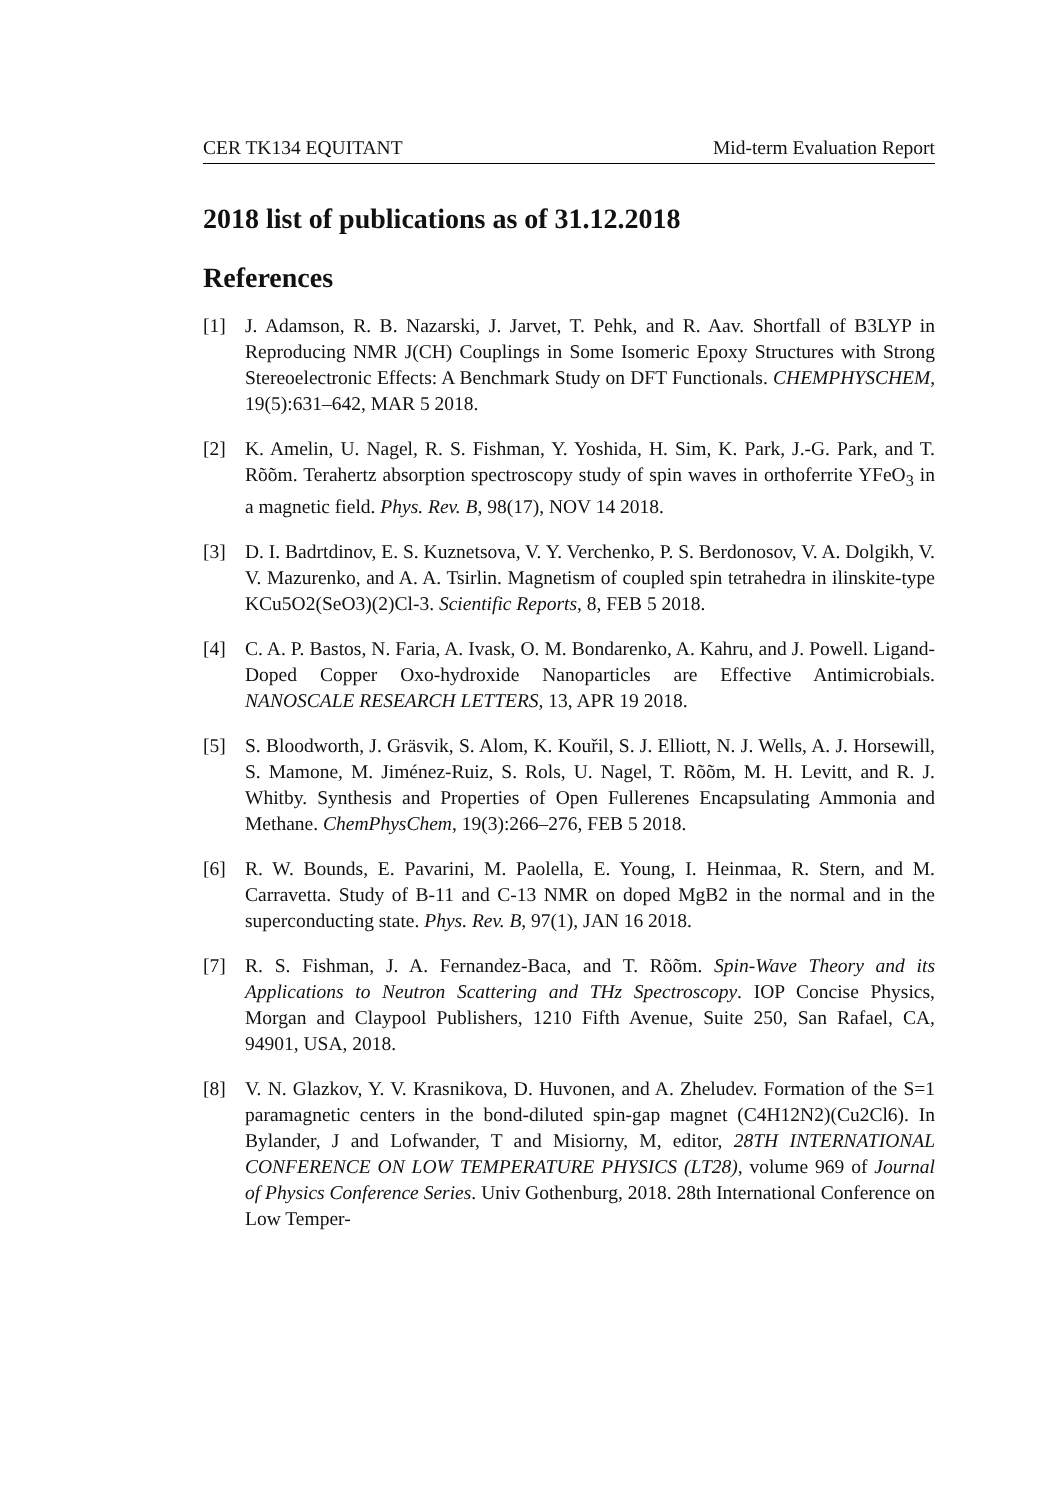CER TK134 EQUITANT Mid-term Evaluation Report
2018 list of publications as of 31.12.2018
References
[1] J. Adamson, R. B. Nazarski, J. Jarvet, T. Pehk, and R. Aav. Shortfall of B3LYP in Reproducing NMR J(CH) Couplings in Some Isomeric Epoxy Structures with Strong Stereoelectronic Effects: A Benchmark Study on DFT Functionals. CHEMPHYSCHEM, 19(5):631–642, MAR 5 2018.
[2] K. Amelin, U. Nagel, R. S. Fishman, Y. Yoshida, H. Sim, K. Park, J.-G. Park, and T. Rõõm. Terahertz absorption spectroscopy study of spin waves in orthoferrite YFeO<sub>3</sub> in a magnetic field. Phys. Rev. B, 98(17), NOV 14 2018.
[3] D. I. Badrtdinov, E. S. Kuznetsova, V. Y. Verchenko, P. S. Berdonosov, V. A. Dolgikh, V. V. Mazurenko, and A. A. Tsirlin. Magnetism of coupled spin tetrahedra in ilinskite-type KCu5O2(SeO3)(2)Cl-3. Scientific Reports, 8, FEB 5 2018.
[4] C. A. P. Bastos, N. Faria, A. Ivask, O. M. Bondarenko, A. Kahru, and J. Powell. Ligand-Doped Copper Oxo-hydroxide Nanoparticles are Effective Antimicrobials. NANOSCALE RESEARCH LETTERS, 13, APR 19 2018.
[5] S. Bloodworth, J. Gräsvik, S. Alom, K. Kouřil, S. J. Elliott, N. J. Wells, A. J. Horsewill, S. Mamone, M. Jiménez-Ruiz, S. Rols, U. Nagel, T. Rõõm, M. H. Levitt, and R. J. Whitby. Synthesis and Properties of Open Fullerenes Encapsulating Ammonia and Methane. ChemPhysChem, 19(3):266–276, FEB 5 2018.
[6] R. W. Bounds, E. Pavarini, M. Paolella, E. Young, I. Heinmaa, R. Stern, and M. Carravetta. Study of B-11 and C-13 NMR on doped MgB2 in the normal and in the superconducting state. Phys. Rev. B, 97(1), JAN 16 2018.
[7] R. S. Fishman, J. A. Fernandez-Baca, and T. Rõõm. Spin-Wave Theory and its Applications to Neutron Scattering and THz Spectroscopy. IOP Concise Physics, Morgan and Claypool Publishers, 1210 Fifth Avenue, Suite 250, San Rafael, CA, 94901, USA, 2018.
[8] V. N. Glazkov, Y. V. Krasnikova, D. Huvonen, and A. Zheludev. Formation of the S=1 paramagnetic centers in the bond-diluted spin-gap magnet (C4H12N2)(Cu2Cl6). In Bylander, J and Lofwander, T and Misiorny, M, editor, 28TH INTERNATIONAL CONFERENCE ON LOW TEMPERATURE PHYSICS (LT28), volume 969 of Journal of Physics Conference Series. Univ Gothenburg, 2018. 28th International Conference on Low Temper-